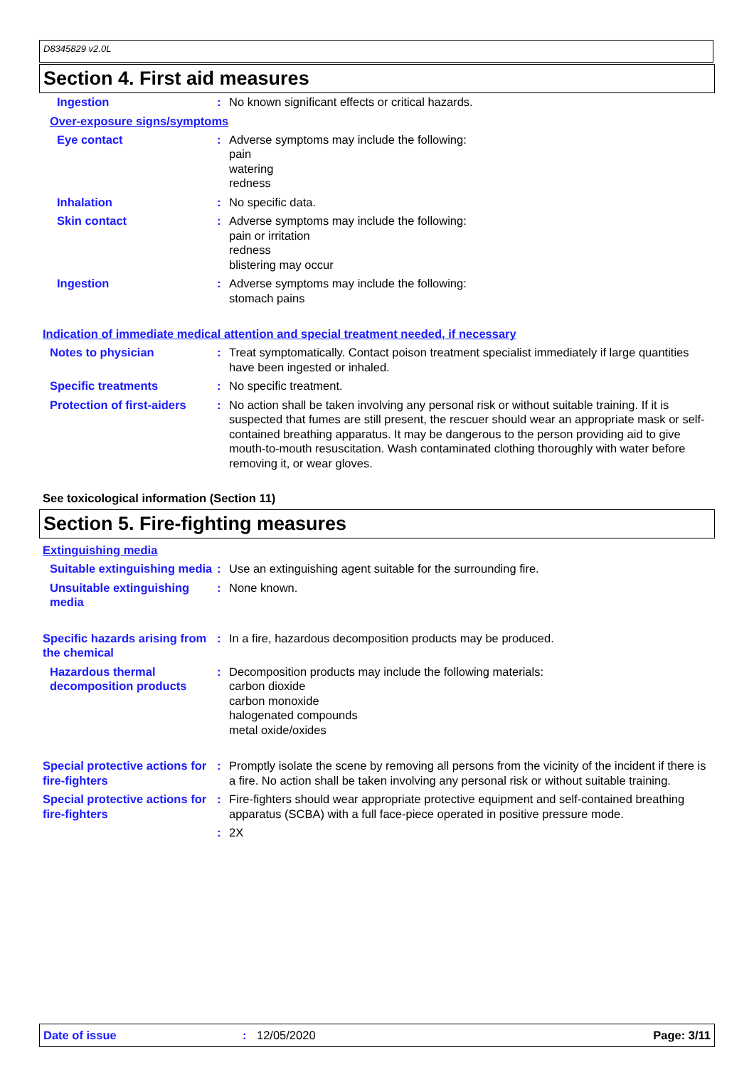D8345829 v2.0L
Section 4. First aid measures
Ingestion : No known significant effects or critical hazards.
Over-exposure signs/symptoms
Eye contact : Adverse symptoms may include the following:
pain
watering
redness
Inhalation : No specific data.
Skin contact : Adverse symptoms may include the following:
pain or irritation
redness
blistering may occur
Ingestion : Adverse symptoms may include the following:
stomach pains
Indication of immediate medical attention and special treatment needed, if necessary
Notes to physician : Treat symptomatically. Contact poison treatment specialist immediately if large quantities have been ingested or inhaled.
Specific treatments : No specific treatment.
Protection of first-aiders
: No action shall be taken involving any personal risk or without suitable training. If it is suspected that fumes are still present, the rescuer should wear an appropriate mask or self-contained breathing apparatus. It may be dangerous to the person providing aid to give mouth-to-mouth resuscitation. Wash contaminated clothing thoroughly with water before removing it, or wear gloves.
See toxicological information (Section 11)
Section 5. Fire-fighting measures
Extinguishing media
Suitable extinguishing media
: Use an extinguishing agent suitable for the surrounding fire.
Unsuitable extinguishing media
: None known.
Specific hazards arising from the chemical
: In a fire, hazardous decomposition products may be produced.
Hazardous thermal decomposition products
: Decomposition products may include the following materials:
carbon dioxide
carbon monoxide
halogenated compounds
metal oxide/oxides
Special protective actions for fire-fighters
: Promptly isolate the scene by removing all persons from the vicinity of the incident if there is a fire. No action shall be taken involving any personal risk or without suitable training.
Special protective actions for fire-fighters
: Fire-fighters should wear appropriate protective equipment and self-contained breathing apparatus (SCBA) with a full face-piece operated in positive pressure mode.
: 2X
Date of issue: 12/05/2020 Page: 3/11